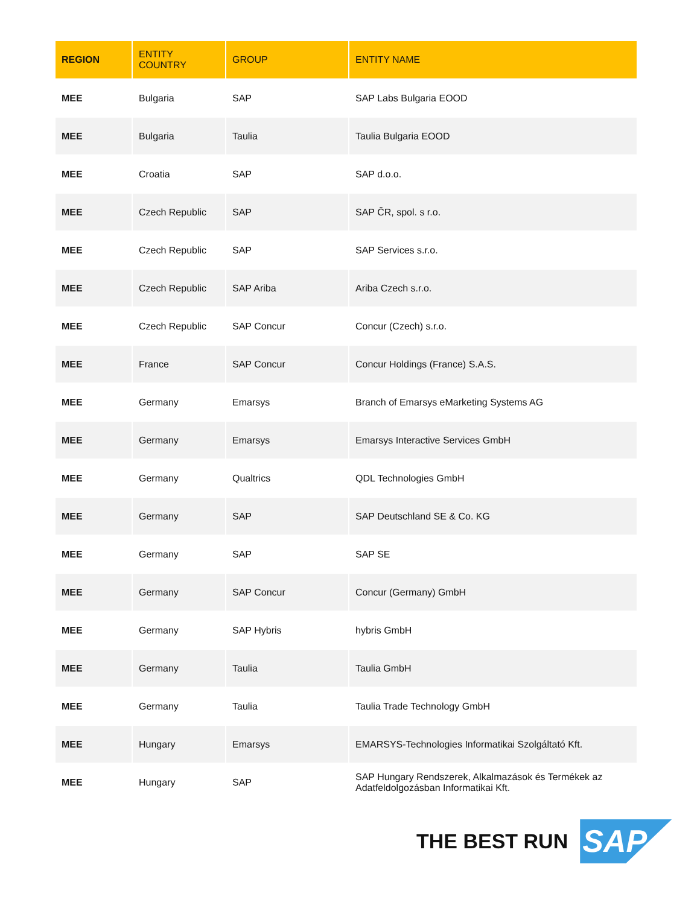| REGION | ENTITY COUNTRY | GROUP | ENTITY NAME |
| --- | --- | --- | --- |
| MEE | Bulgaria | SAP | SAP Labs Bulgaria EOOD |
| MEE | Bulgaria | Taulia | Taulia Bulgaria EOOD |
| MEE | Croatia | SAP | SAP d.o.o. |
| MEE | Czech Republic | SAP | SAP ČR, spol. s r.o. |
| MEE | Czech Republic | SAP | SAP Services s.r.o. |
| MEE | Czech Republic | SAP Ariba | Ariba Czech s.r.o. |
| MEE | Czech Republic | SAP Concur | Concur (Czech) s.r.o. |
| MEE | France | SAP Concur | Concur Holdings (France) S.A.S. |
| MEE | Germany | Emarsys | Branch of Emarsys eMarketing Systems AG |
| MEE | Germany | Emarsys | Emarsys Interactive Services GmbH |
| MEE | Germany | Qualtrics | QDL Technologies GmbH |
| MEE | Germany | SAP | SAP Deutschland SE & Co. KG |
| MEE | Germany | SAP | SAP SE |
| MEE | Germany | SAP Concur | Concur (Germany) GmbH |
| MEE | Germany | SAP Hybris | hybris GmbH |
| MEE | Germany | Taulia | Taulia GmbH |
| MEE | Germany | Taulia | Taulia Trade Technology GmbH |
| MEE | Hungary | Emarsys | EMARSYS-Technologies Informatikai Szolgáltató Kft. |
| MEE | Hungary | SAP | SAP Hungary Rendszerek, Alkalmazások és Termékek az Adatfeldolgozásban Informatikai Kft. |
THE BEST RUN SAP